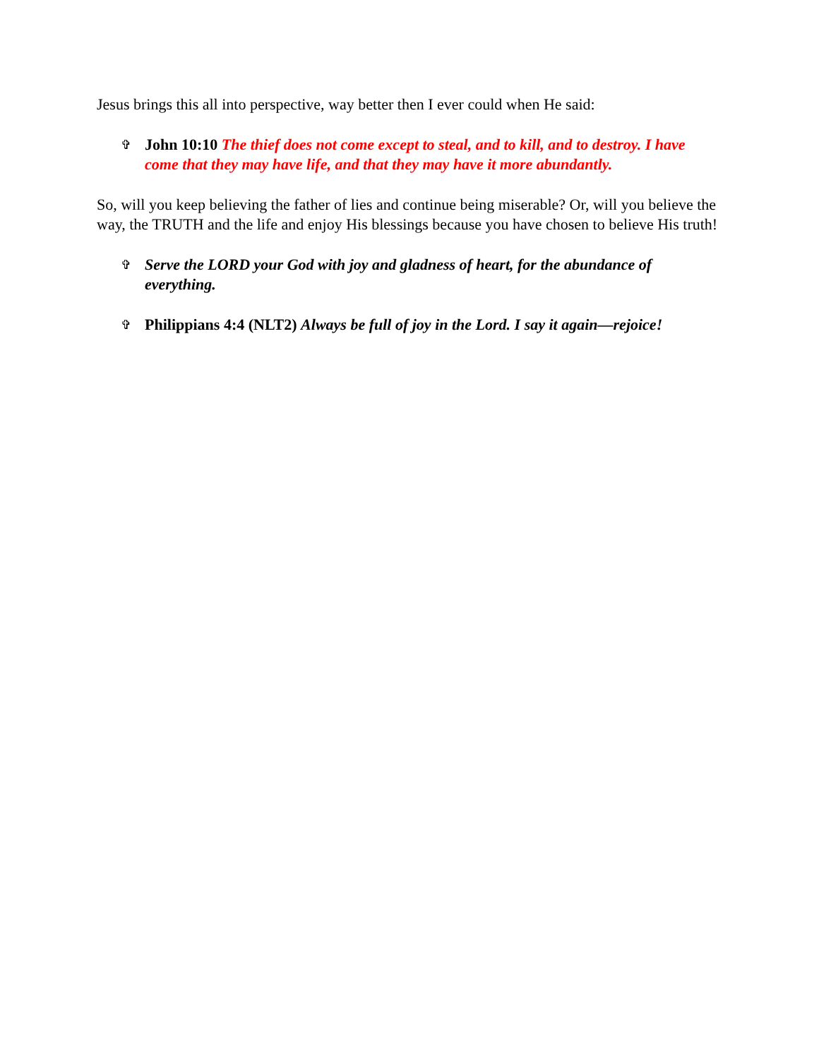Jesus brings this all into perspective, way better then I ever could when He said:
✞
John 10:10 The thief does not come except to steal, and to kill, and to destroy. I have come that they may have life, and that they may have it more abundantly.
So, will you keep believing the father of lies and continue being miserable? Or, will you believe the way, the TRUTH and the life and enjoy His blessings because you have chosen to believe His truth!
✞
Serve the LORD your God with joy and gladness of heart, for the abundance of everything.
✞
Philippians 4:4 (NLT2) Always be full of joy in the Lord. I say it again—rejoice!